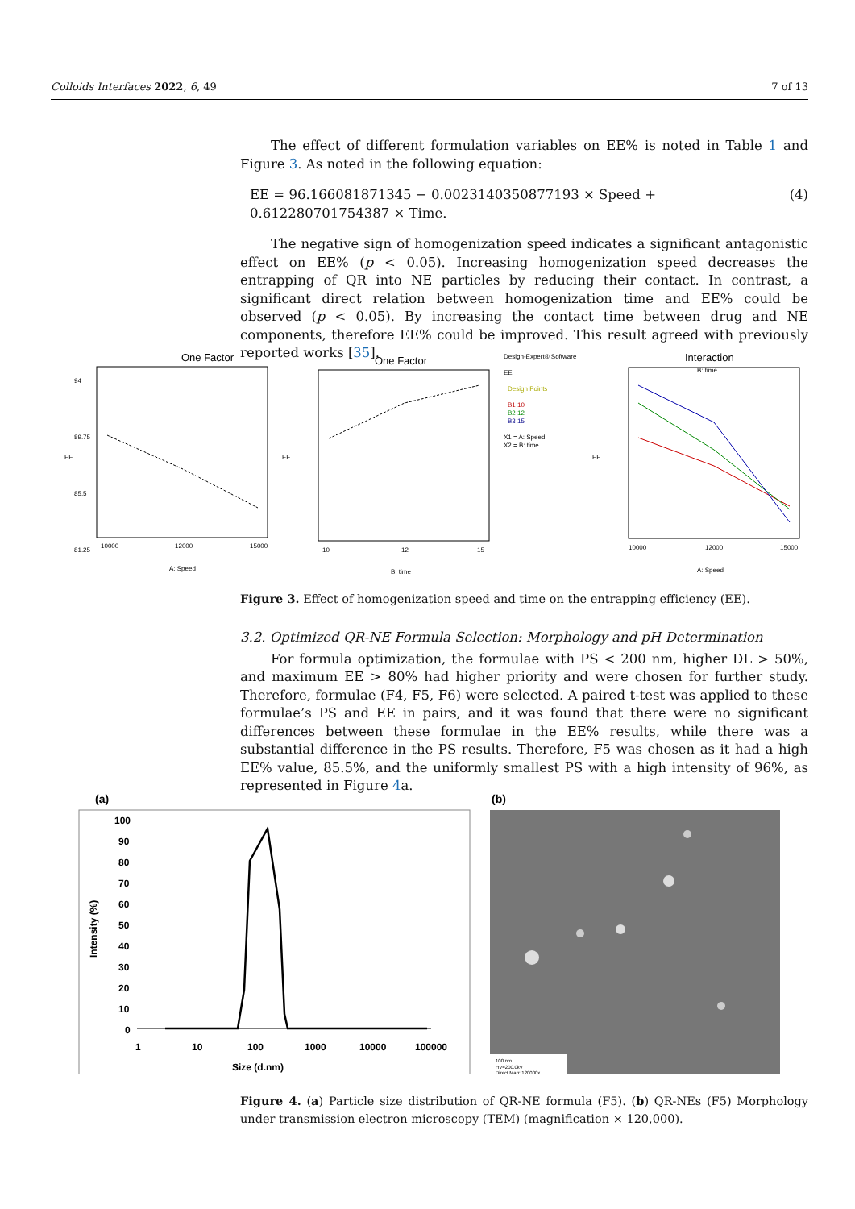Colloids Interfaces 2022, 6, 49 7 of 13
The effect of different formulation variables on EE% is noted in Table 1 and Figure 3. As noted in the following equation:
EE = 96.166081871345 − 0.0023140350877193 × Speed + 0.612280701754387 × Time. (4)
The negative sign of homogenization speed indicates a significant antagonistic effect on EE% (p < 0.05). Increasing homogenization speed decreases the entrapping of QR into NE particles by reducing their contact. In contrast, a significant direct relation between homogenization time and EE% could be observed (p < 0.05). By increasing the contact time between drug and NE components, therefore EE% could be improved. This result agreed with previously reported works [35].
One Factor
94
89.75
85.5
81.25
EE
10000
12000
15000
A: Speed
One Factor
10
12
15
B: time
EE
Design-Expert® Software
EE
Design Points
B1 10
B2 12
B3 15
X1 = A: Speed
X2 = B: time
Interaction
B: time
10000
12000
15000
A: Speed
EE
Figure 3. Effect of homogenization speed and time on the entrapping efficiency (EE).
3.2. Optimized QR-NE Formula Selection: Morphology and pH Determination
For formula optimization, the formulae with PS < 200 nm, higher DL > 50%, and maximum EE > 80% had higher priority and were chosen for further study. Therefore, formulae (F4, F5, F6) were selected. A paired t-test was applied to these formulae’s PS and EE in pairs, and it was found that there were no significant differences between these formulae in the EE% results, while there was a substantial difference in the PS results. Therefore, F5 was chosen as it had a high EE% value, 85.5%, and the uniformly smallest PS with a high intensity of 96%, as represented in Figure 4a.
(a)
100
90
80
70
60
50
40
30
20
10
0
1
10
100
1000
10000
100000
Size (d.nm)
Intensity (%)
(b)
100 nm
HV=200.0kV
Direct Mag: 120000x
Figure 4. (a) Particle size distribution of QR-NE formula (F5). (b) QR-NEs (F5) Morphology under transmission electron microscopy (TEM) (magnification × 120,000).